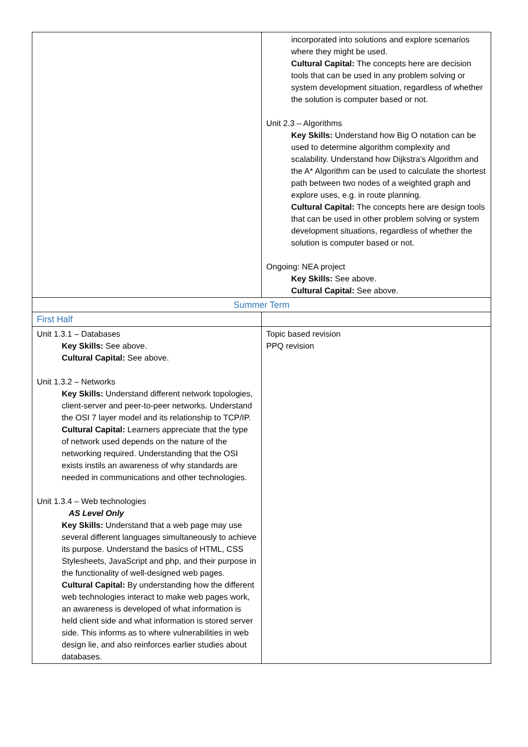| | incorporated into solutions and explore scenarios where they might be used. Cultural Capital: The concepts here are decision tools that can be used in any problem solving or system development situation, regardless of whether the solution is computer based or not. Unit 2.3 – Algorithms Key Skills: Understand how Big O notation can be used to determine algorithm complexity and scalability. Understand how Dijkstra’s Algorithm and the A* Algorithm can be used to calculate the shortest path between two nodes of a weighted graph and explore uses, e.g. in route planning. Cultural Capital: The concepts here are design tools that can be used in other problem solving or system development situations, regardless of whether the solution is computer based or not. Ongoing: NEA project Key Skills: See above. Cultural Capital: See above. |
| Summer Term | |
| First Half | |
| Unit 1.3.1 – Databases Key Skills: See above. Cultural Capital: See above. Unit 1.3.2 – Networks Key Skills: Understand different network topologies, client-server and peer-to-peer networks. Understand the OSI 7 layer model and its relationship to TCP/IP. Cultural Capital: Learners appreciate that the type of network used depends on the nature of the networking required. Understanding that the OSI exists instils an awareness of why standards are needed in communications and other technologies. Unit 1.3.4 – Web technologies AS Level Only Key Skills: Understand that a web page may use several different languages simultaneously to achieve its purpose. Understand the basics of HTML, CSS Stylesheets, JavaScript and php, and their purpose in the functionality of well-designed web pages. Cultural Capital: By understanding how the different web technologies interact to make web pages work, an awareness is developed of what information is held client side and what information is stored server side. This informs as to where vulnerabilities in web design lie, and also reinforces earlier studies about databases. | Topic based revision PPQ revision |